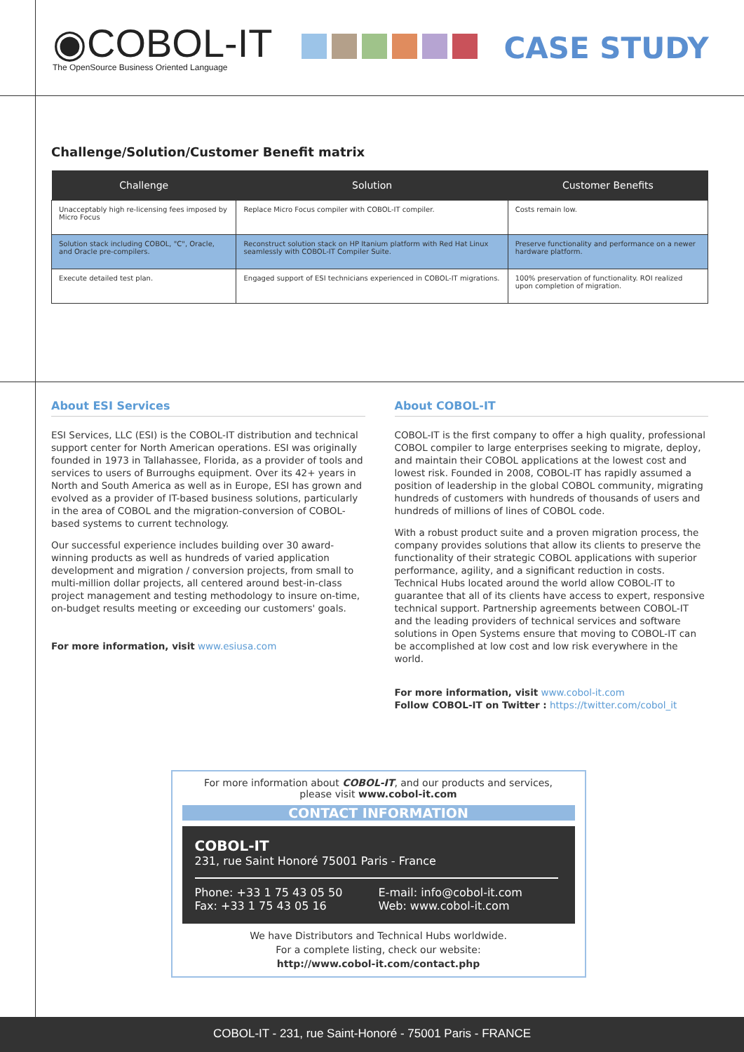◉COBOL-IT
The OpenSource Business Oriented Language
CASE STUDY
Challenge/Solution/Customer Benefit matrix
| Challenge | Solution | Customer Benefits |
| --- | --- | --- |
| Unacceptably high re-licensing fees imposed by Micro Focus | Replace Micro Focus compiler with COBOL-IT compiler. | Costs remain low. |
| Solution stack including COBOL, "C", Oracle, and Oracle pre-compilers. | Reconstruct solution stack on HP Itanium platform with Red Hat Linux seamlessly with COBOL-IT Compiler Suite. | Preserve functionality and performance on a newer hardware platform. |
| Execute detailed test plan. | Engaged support of ESI technicians experienced in COBOL-IT migrations. | 100% preservation of functionality. ROI realized upon completion of migration. |
About ESI Services
ESI Services, LLC (ESI) is the COBOL-IT distribution and technical support center for North American operations. ESI was originally founded in 1973 in Tallahassee, Florida, as a provider of tools and services to users of Burroughs equipment. Over its 42+ years in North and South America as well as in Europe, ESI has grown and evolved as a provider of IT-based business solutions, particularly in the area of COBOL and the migration-conversion of COBOL-based systems to current technology.
Our successful experience includes building over 30 award-winning products as well as hundreds of varied application development and migration / conversion projects, from small to multi-million dollar projects, all centered around best-in-class project management and testing methodology to insure on-time, on-budget results meeting or exceeding our customers' goals.
For more information, visit www.esiusa.com
About COBOL-IT
COBOL-IT is the first company to offer a high quality, professional COBOL compiler to large enterprises seeking to migrate, deploy, and maintain their COBOL applications at the lowest cost and lowest risk. Founded in 2008, COBOL-IT has rapidly assumed a position of leadership in the global COBOL community, migrating hundreds of customers with hundreds of thousands of users and hundreds of millions of lines of COBOL code.
With a robust product suite and a proven migration process, the company provides solutions that allow its clients to preserve the functionality of their strategic COBOL applications with superior performance, agility, and a significant reduction in costs. Technical Hubs located around the world allow COBOL-IT to guarantee that all of its clients have access to expert, responsive technical support. Partnership agreements between COBOL-IT and the leading providers of technical services and software solutions in Open Systems ensure that moving to COBOL-IT can be accomplished at low cost and low risk everywhere in the world.
For more information, visit www.cobol-it.com
Follow COBOL-IT on Twitter : https://twitter.com/cobol_it
For more information about COBOL-IT, and our products and services,
please visit www.cobol-it.com
CONTACT INFORMATION
COBOL-IT
231, rue Saint Honoré 75001 Paris - France
Phone: +33 1 75 43 05 50
Fax: +33 1 75 43 05 16
E-mail: info@cobol-it.com
Web: www.cobol-it.com
We have Distributors and Technical Hubs worldwide.
For a complete listing, check our website:
http://www.cobol-it.com/contact.php
COBOL-IT - 231, rue Saint-Honoré - 75001 Paris - FRANCE